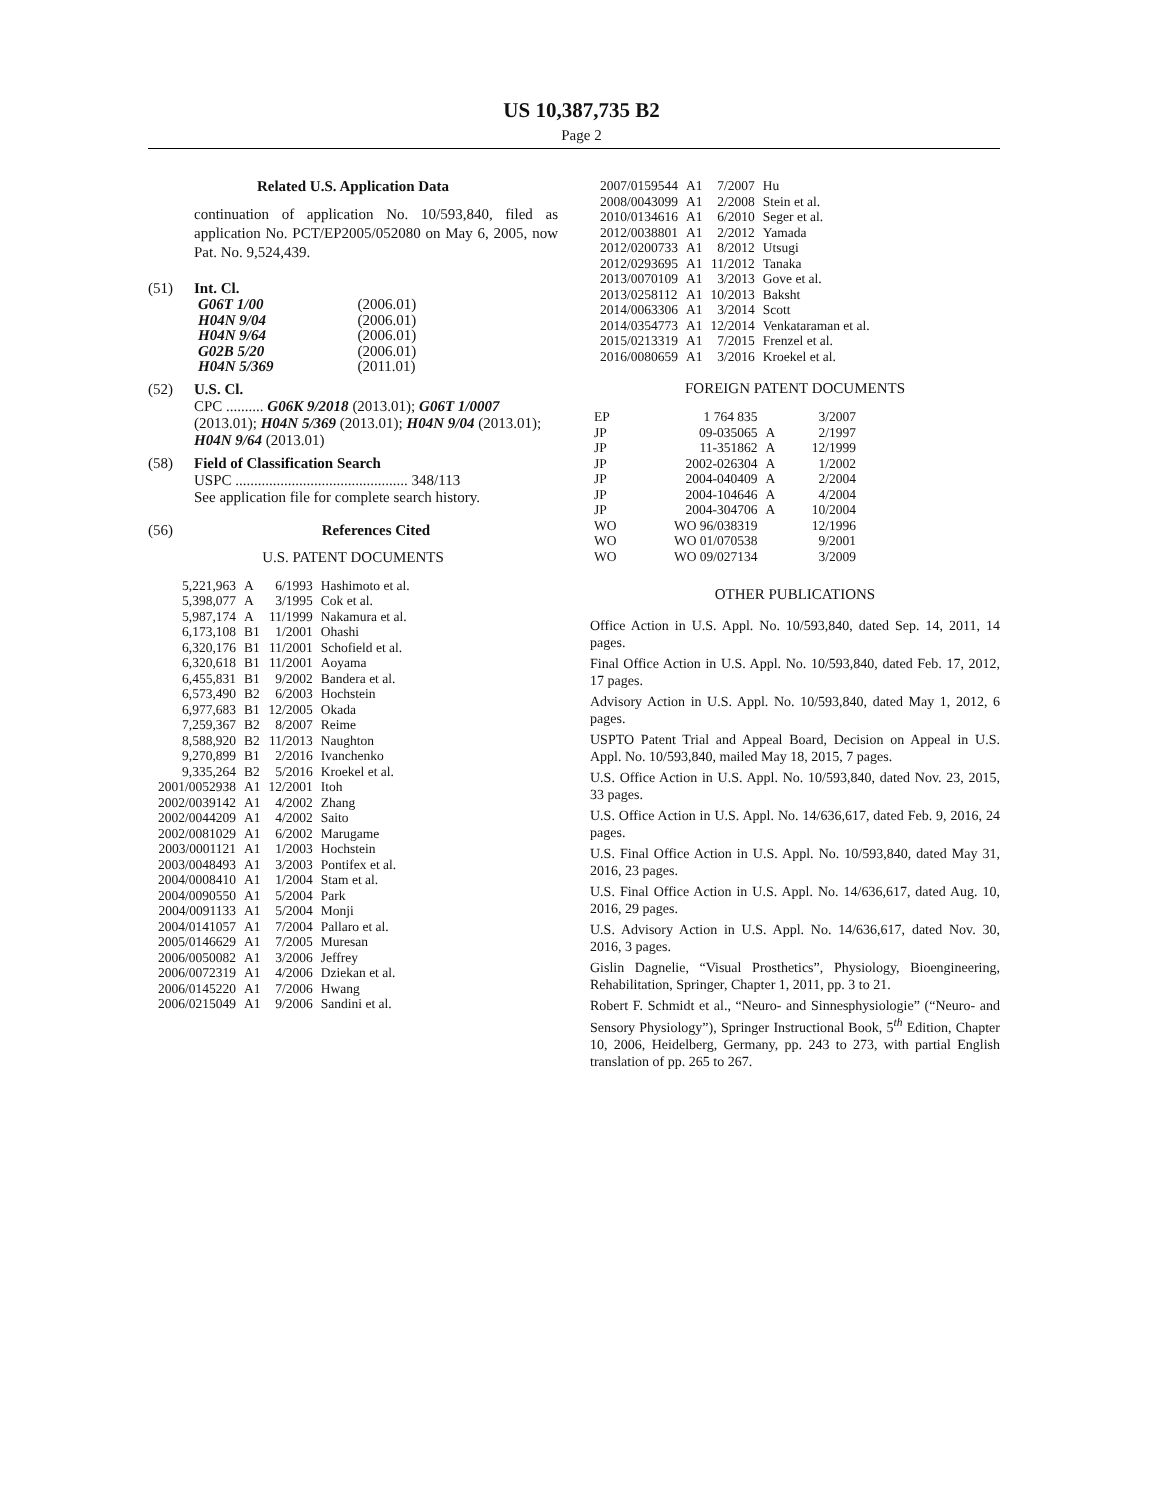US 10,387,735 B2
Page 2
Related U.S. Application Data
continuation of application No. 10/593,840, filed as application No. PCT/EP2005/052080 on May 6, 2005, now Pat. No. 9,524,439.
(51) Int. Cl.
| G06T 1/00 | (2006.01) |
| H04N 9/04 | (2006.01) |
| H04N 9/64 | (2006.01) |
| G02B 5/20 | (2006.01) |
| H04N 5/369 | (2011.01) |
(52) U.S. Cl.
CPC .......... G06K 9/2018 (2013.01); G06T 1/0007 (2013.01); H04N 5/369 (2013.01); H04N 9/04 (2013.01); H04N 9/64 (2013.01)
(58) Field of Classification Search
USPC .............................................. 348/113
See application file for complete search history.
(56) References Cited
U.S. PATENT DOCUMENTS
| 5,221,963 | A | 6/1993 | Hashimoto et al. |
| 5,398,077 | A | 3/1995 | Cok et al. |
| 5,987,174 | A | 11/1999 | Nakamura et al. |
| 6,173,108 | B1 | 1/2001 | Ohashi |
| 6,320,176 | B1 | 11/2001 | Schofield et al. |
| 6,320,618 | B1 | 11/2001 | Aoyama |
| 6,455,831 | B1 | 9/2002 | Bandera et al. |
| 6,573,490 | B2 | 6/2003 | Hochstein |
| 6,977,683 | B1 | 12/2005 | Okada |
| 7,259,367 | B2 | 8/2007 | Reime |
| 8,588,920 | B2 | 11/2013 | Naughton |
| 9,270,899 | B1 | 2/2016 | Ivanchenko |
| 9,335,264 | B2 | 5/2016 | Kroekel et al. |
| 2001/0052938 | A1 | 12/2001 | Itoh |
| 2002/0039142 | A1 | 4/2002 | Zhang |
| 2002/0044209 | A1 | 4/2002 | Saito |
| 2002/0081029 | A1 | 6/2002 | Marugame |
| 2003/0001121 | A1 | 1/2003 | Hochstein |
| 2003/0048493 | A1 | 3/2003 | Pontifex et al. |
| 2004/0008410 | A1 | 1/2004 | Stam et al. |
| 2004/0090550 | A1 | 5/2004 | Park |
| 2004/0091133 | A1 | 5/2004 | Monji |
| 2004/0141057 | A1 | 7/2004 | Pallaro et al. |
| 2005/0146629 | A1 | 7/2005 | Muresan |
| 2006/0050082 | A1 | 3/2006 | Jeffrey |
| 2006/0072319 | A1 | 4/2006 | Dziekan et al. |
| 2006/0145220 | A1 | 7/2006 | Hwang |
| 2006/0215049 | A1 | 9/2006 | Sandini et al. |
| 2007/0159544 | A1 | 7/2007 | Hu |
| 2008/0043099 | A1 | 2/2008 | Stein et al. |
| 2010/0134616 | A1 | 6/2010 | Seger et al. |
| 2012/0038801 | A1 | 2/2012 | Yamada |
| 2012/0200733 | A1 | 8/2012 | Utsugi |
| 2012/0293695 | A1 | 11/2012 | Tanaka |
| 2013/0070109 | A1 | 3/2013 | Gove et al. |
| 2013/0258112 | A1 | 10/2013 | Baksht |
| 2014/0063306 | A1 | 3/2014 | Scott |
| 2014/0354773 | A1 | 12/2014 | Venkataraman et al. |
| 2015/0213319 | A1 | 7/2015 | Frenzel et al. |
| 2016/0080659 | A1 | 3/2016 | Kroekel et al. |
FOREIGN PATENT DOCUMENTS
| EP | 1 764 835 | | 3/2007 |
| JP | 09-035065 | A | 2/1997 |
| JP | 11-351862 | A | 12/1999 |
| JP | 2002-026304 | A | 1/2002 |
| JP | 2004-040409 | A | 2/2004 |
| JP | 2004-104646 | A | 4/2004 |
| JP | 2004-304706 | A | 10/2004 |
| WO | WO 96/038319 | | 12/1996 |
| WO | WO 01/070538 | | 9/2001 |
| WO | WO 09/027134 | | 3/2009 |
OTHER PUBLICATIONS
Office Action in U.S. Appl. No. 10/593,840, dated Sep. 14, 2011, 14 pages.
Final Office Action in U.S. Appl. No. 10/593,840, dated Feb. 17, 2012, 17 pages.
Advisory Action in U.S. Appl. No. 10/593,840, dated May 1, 2012, 6 pages.
USPTO Patent Trial and Appeal Board, Decision on Appeal in U.S. Appl. No. 10/593,840, mailed May 18, 2015, 7 pages.
U.S. Office Action in U.S. Appl. No. 10/593,840, dated Nov. 23, 2015, 33 pages.
U.S. Office Action in U.S. Appl. No. 14/636,617, dated Feb. 9, 2016, 24 pages.
U.S. Final Office Action in U.S. Appl. No. 10/593,840, dated May 31, 2016, 23 pages.
U.S. Final Office Action in U.S. Appl. No. 14/636,617, dated Aug. 10, 2016, 29 pages.
U.S. Advisory Action in U.S. Appl. No. 14/636,617, dated Nov. 30, 2016, 3 pages.
Gislin Dagnelie, “Visual Prosthetics”, Physiology, Bioengineering, Rehabilitation, Springer, Chapter 1, 2011, pp. 3 to 21.
Robert F. Schmidt et al., “Neuro- and Sinnesphysiologie” (“Neuro- and Sensory Physiology”), Springer Instructional Book, 5<sup>th</sup> Edition, Chapter 10, 2006, Heidelberg, Germany, pp. 243 to 273, with partial English translation of pp. 265 to 267.